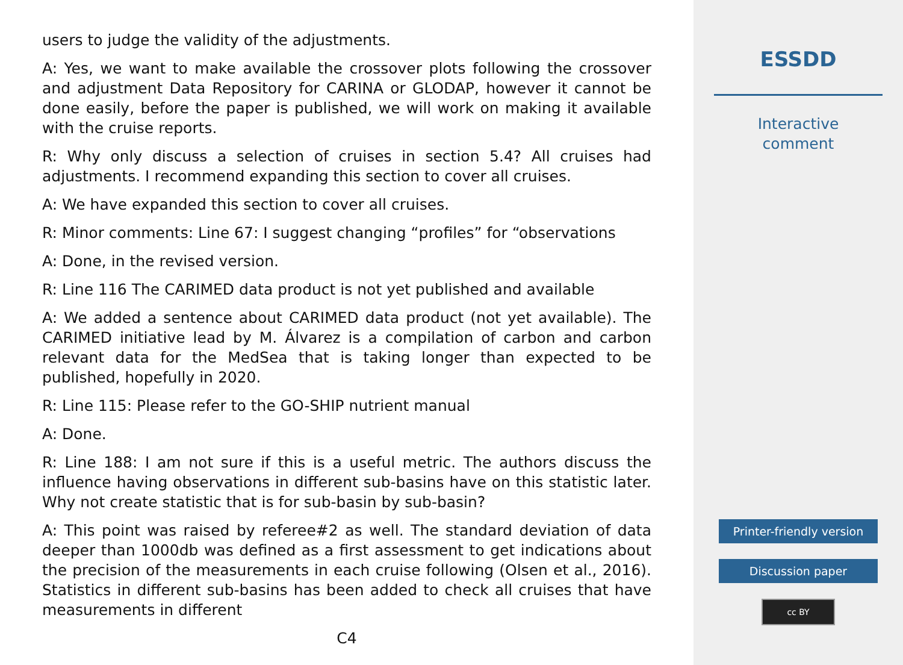users to judge the validity of the adjustments.
A: Yes, we want to make available the crossover plots following the crossover and adjustment Data Repository for CARINA or GLODAP, however it cannot be done easily, before the paper is published, we will work on making it available with the cruise reports.
R: Why only discuss a selection of cruises in section 5.4? All cruises had adjustments. I recommend expanding this section to cover all cruises.
A: We have expanded this section to cover all cruises.
R: Minor comments: Line 67: I suggest changing “profiles” for “observations
A: Done, in the revised version.
R: Line 116 The CARIMED data product is not yet published and available
A: We added a sentence about CARIMED data product (not yet available). The CARIMED initiative lead by M. Álvarez is a compilation of carbon and carbon relevant data for the MedSea that is taking longer than expected to be published, hopefully in 2020.
R: Line 115: Please refer to the GO-SHIP nutrient manual
A: Done.
R: Line 188: I am not sure if this is a useful metric. The authors discuss the influence having observations in different sub-basins have on this statistic later. Why not create statistic that is for sub-basin by sub-basin?
A: This point was raised by referee#2 as well. The standard deviation of data deeper than 1000db was defined as a first assessment to get indications about the precision of the measurements in each cruise following (Olsen et al., 2016). Statistics in different sub-basins has been added to check all cruises that have measurements in different
C4
ESSDD
Interactive
comment
Printer-friendly version
Discussion paper
cc BY